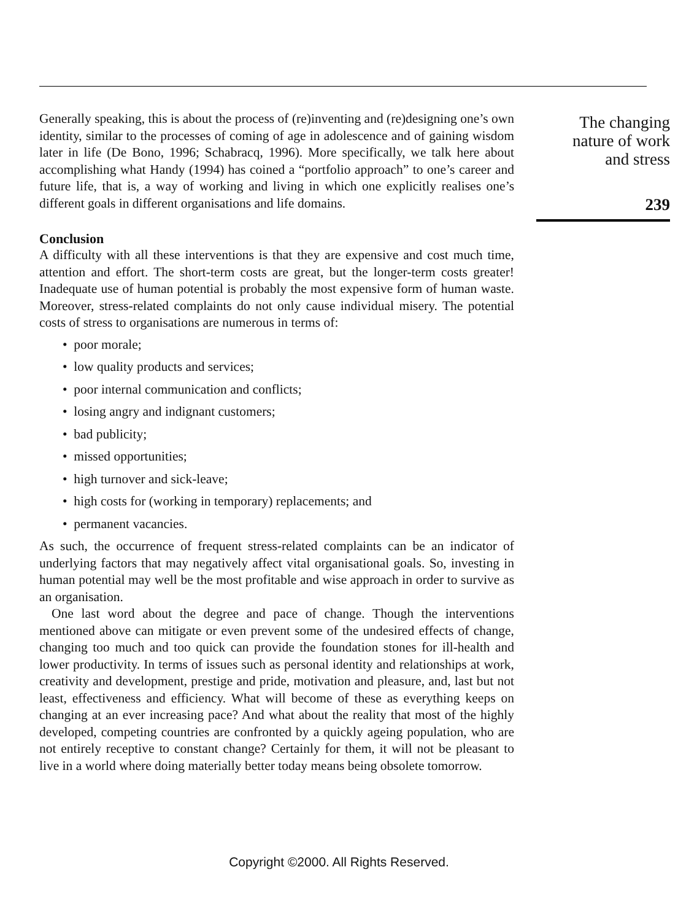Generally speaking, this is about the process of (re)inventing and (re)designing one’s own identity, similar to the processes of coming of age in adolescence and of gaining wisdom later in life (De Bono, 1996; Schabracq, 1996). More specifically, we talk here about accomplishing what Handy (1994) has coined a “portfolio approach” to one’s career and future life, that is, a way of working and living in which one explicitly realises one’s different goals in different organisations and life domains.
Conclusion
A difficulty with all these interventions is that they are expensive and cost much time, attention and effort. The short-term costs are great, but the longer-term costs greater! Inadequate use of human potential is probably the most expensive form of human waste. Moreover, stress-related complaints do not only cause individual misery. The potential costs of stress to organisations are numerous in terms of:
• poor morale;
• low quality products and services;
• poor internal communication and conflicts;
• losing angry and indignant customers;
• bad publicity;
• missed opportunities;
• high turnover and sick-leave;
• high costs for (working in temporary) replacements; and
• permanent vacancies.
As such, the occurrence of frequent stress-related complaints can be an indicator of underlying factors that may negatively affect vital organisational goals. So, investing in human potential may well be the most profitable and wise approach in order to survive as an organisation.
One last word about the degree and pace of change. Though the interventions mentioned above can mitigate or even prevent some of the undesired effects of change, changing too much and too quick can provide the foundation stones for ill-health and lower productivity. In terms of issues such as personal identity and relationships at work, creativity and development, prestige and pride, motivation and pleasure, and, last but not least, effectiveness and efficiency. What will become of these as everything keeps on changing at an ever increasing pace? And what about the reality that most of the highly developed, competing countries are confronted by a quickly ageing population, who are not entirely receptive to constant change? Certainly for them, it will not be pleasant to live in a world where doing materially better today means being obsolete tomorrow.
The changing
nature of work
and stress
239
Copyright ©2000. All Rights Reserved.